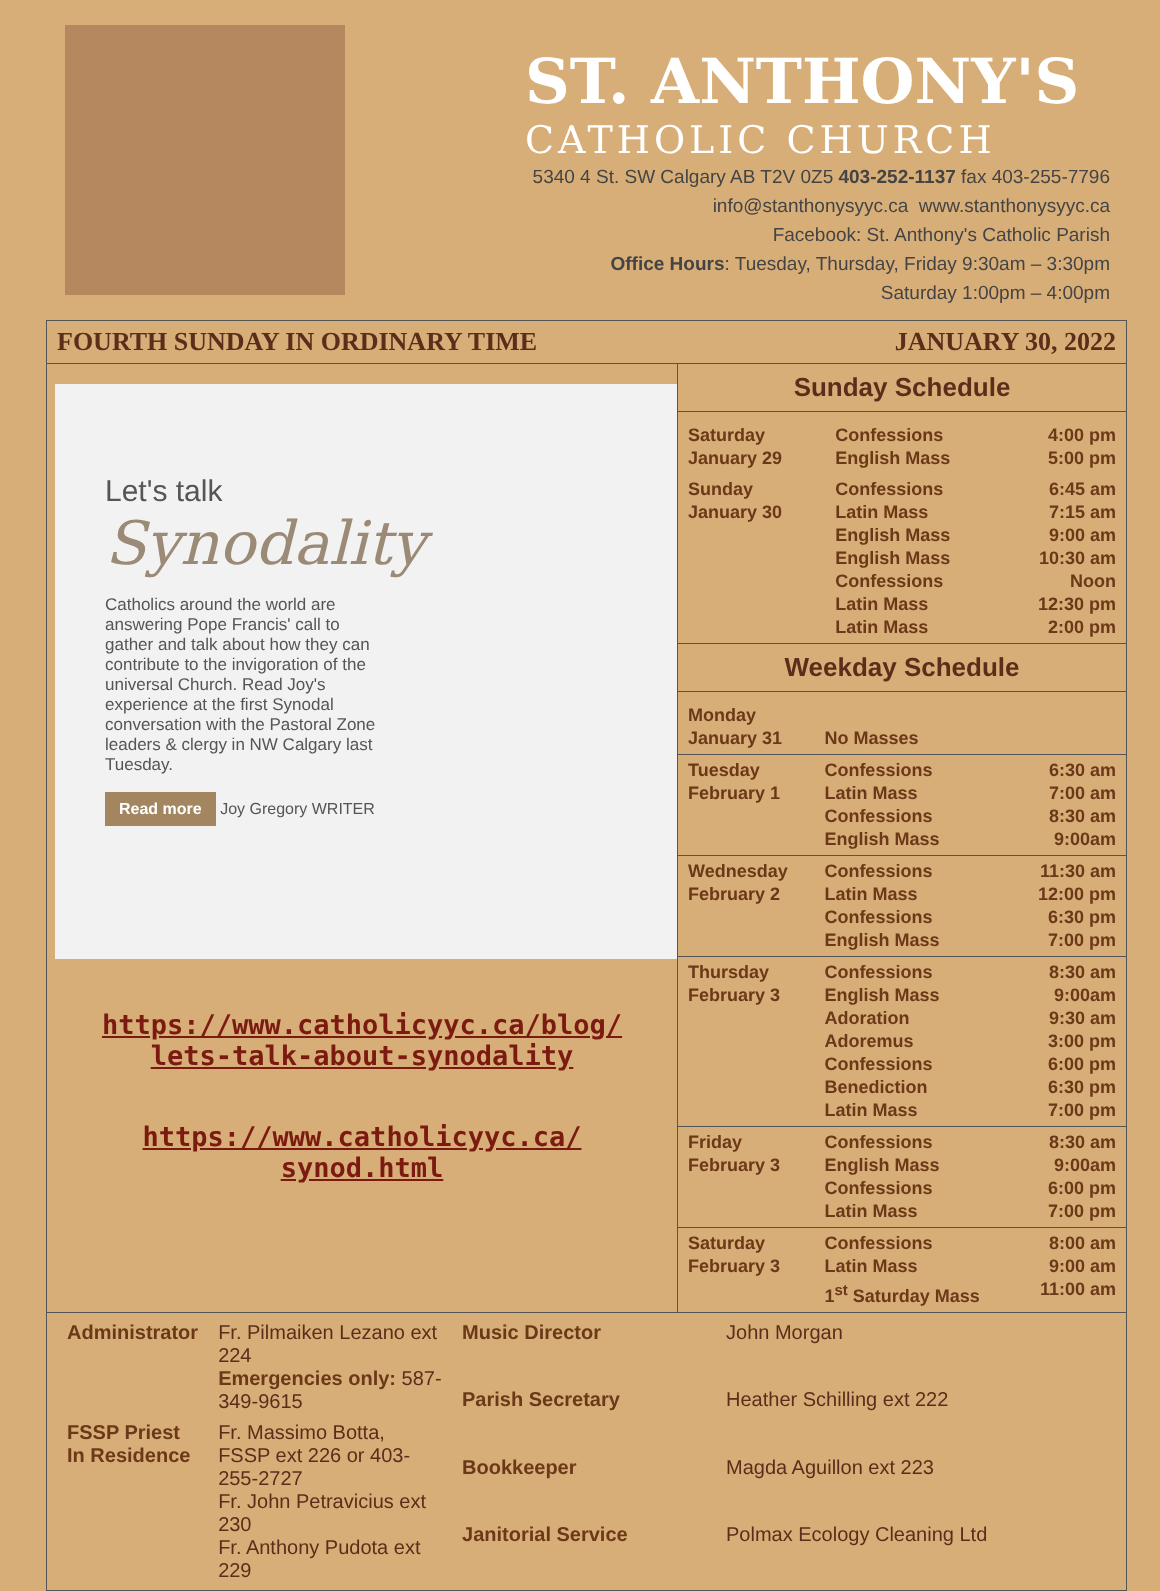ST. ANTHONY'S
CATHOLIC CHURCH
5340 4 St. SW Calgary AB T2V 0Z5 403-252-1137 fax 403-255-7796
info@stanthonysyyc.ca www.stanthonysyyc.ca
Facebook: St. Anthony's Catholic Parish
Office Hours: Tuesday, Thursday, Friday 9:30am – 3:30pm
Saturday 1:00pm – 4:00pm
FOURTH SUNDAY IN ORDINARY TIME JANUARY 30, 2022
Let's talk
Synodality
Catholics around the world are answering Pope Francis' call to gather and talk about how they can contribute to the invigoration of the universal Church. Read Joy's experience at the first Synodal conversation with the Pastoral Zone leaders & clergy in NW Calgary last Tuesday.
Read more Joy Gregory WRITER
https://www.catholicyyc.ca/blog/
lets-talk-about-synodality
https://www.catholicyyc.ca/
synod.html
Sunday Schedule
| Saturday January 29 | Confessions English Mass | 4:00 pm 5:00 pm |
| Sunday January 30 | Confessions Latin Mass English Mass English Mass Confessions Latin Mass Latin Mass | 6:45 am 7:15 am 9:00 am 10:30 am Noon 12:30 pm 2:00 pm |
Weekday Schedule
| Monday January 31 | No Masses | |
| Tuesday February 1 | Confessions Latin Mass Confessions English Mass | 6:30 am 7:00 am 8:30 am 9:00am |
| Wednesday February 2 | Confessions Latin Mass Confessions English Mass | 11:30 am 12:00 pm 6:30 pm 7:00 pm |
| Thursday February 3 | Confessions English Mass Adoration Adoremus Confessions Benediction Latin Mass | 8:30 am 9:00am 9:30 am 3:00 pm 6:00 pm 6:30 pm 7:00 pm |
| Friday February 3 | Confessions English Mass Confessions Latin Mass | 8:30 am 9:00am 6:00 pm 7:00 pm |
| Saturday February 3 | Confessions Latin Mass 1<sup>st</sup> Saturday Mass | 8:00 am 9:00 am 11:00 am |
| Administrator | Fr. Pilmaiken Lezano ext 224 Emergencies only: 587-349-9615 |
| FSSP Priest In Residence | Fr. Massimo Botta, FSSP ext 226 or 403-255-2727 Fr. John Petravicius ext 230 Fr. Anthony Pudota ext 229 |
| Music Director | John Morgan |
| Parish Secretary | Heather Schilling ext 222 |
| Bookkeeper | Magda Aguillon ext 223 |
| Janitorial Service | Polmax Ecology Cleaning Ltd |